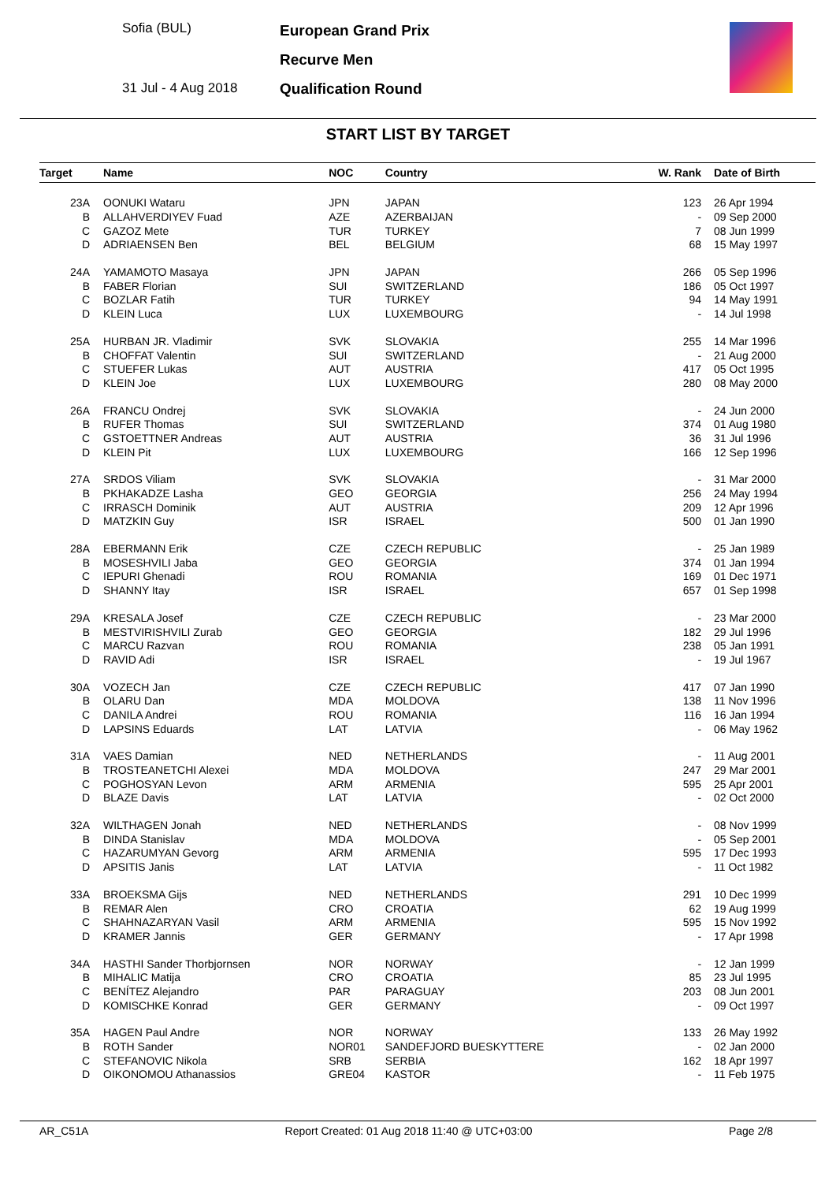Sofia (BUL)
31 Jul - 4 Aug 2018
European Grand Prix
Recurve Men
Qualification Round
START LIST BY TARGET
| Target | Name | NOC | Country | W. Rank | Date of Birth |
| --- | --- | --- | --- | --- | --- |
| 23A | OONUKI Wataru | JPN | JAPAN | 123 | 26 Apr 1994 |
| B | ALLAHVERDIYEV Fuad | AZE | AZERBAIJAN | - | 09 Sep 2000 |
| C | GAZOZ Mete | TUR | TURKEY | 7 | 08 Jun 1999 |
| D | ADRIAENSEN Ben | BEL | BELGIUM | 68 | 15 May 1997 |
| 24A | YAMAMOTO Masaya | JPN | JAPAN | 266 | 05 Sep 1996 |
| B | FABER Florian | SUI | SWITZERLAND | 186 | 05 Oct 1997 |
| C | BOZLAR Fatih | TUR | TURKEY | 94 | 14 May 1991 |
| D | KLEIN Luca | LUX | LUXEMBOURG | - | 14 Jul 1998 |
| 25A | HURBAN JR. Vladimir | SVK | SLOVAKIA | 255 | 14 Mar 1996 |
| B | CHOFFAT Valentin | SUI | SWITZERLAND | - | 21 Aug 2000 |
| C | STUEFER Lukas | AUT | AUSTRIA | 417 | 05 Oct 1995 |
| D | KLEIN Joe | LUX | LUXEMBOURG | 280 | 08 May 2000 |
| 26A | FRANCU Ondrej | SVK | SLOVAKIA | - | 24 Jun 2000 |
| B | RUFER Thomas | SUI | SWITZERLAND | 374 | 01 Aug 1980 |
| C | GSTOETTNER Andreas | AUT | AUSTRIA | 36 | 31 Jul 1996 |
| D | KLEIN Pit | LUX | LUXEMBOURG | 166 | 12 Sep 1996 |
| 27A | SRDOS Viliam | SVK | SLOVAKIA | - | 31 Mar 2000 |
| B | PKHAKADZE Lasha | GEO | GEORGIA | 256 | 24 May 1994 |
| C | IRRASCH Dominik | AUT | AUSTRIA | 209 | 12 Apr 1996 |
| D | MATZKIN Guy | ISR | ISRAEL | 500 | 01 Jan 1990 |
| 28A | EBERMANN Erik | CZE | CZECH REPUBLIC | - | 25 Jan 1989 |
| B | MOSESHVILI Jaba | GEO | GEORGIA | 374 | 01 Jan 1994 |
| C | IEPURI Ghenadi | ROU | ROMANIA | 169 | 01 Dec 1971 |
| D | SHANNY Itay | ISR | ISRAEL | 657 | 01 Sep 1998 |
| 29A | KRESALA Josef | CZE | CZECH REPUBLIC | - | 23 Mar 2000 |
| B | MESTVIRISHVILI Zurab | GEO | GEORGIA | 182 | 29 Jul 1996 |
| C | MARCU Razvan | ROU | ROMANIA | 238 | 05 Jan 1991 |
| D | RAVID Adi | ISR | ISRAEL | - | 19 Jul 1967 |
| 30A | VOZECH Jan | CZE | CZECH REPUBLIC | 417 | 07 Jan 1990 |
| B | OLARU Dan | MDA | MOLDOVA | 138 | 11 Nov 1996 |
| C | DANILA Andrei | ROU | ROMANIA | 116 | 16 Jan 1994 |
| D | LAPSINS Eduards | LAT | LATVIA | - | 06 May 1962 |
| 31A | VAES Damian | NED | NETHERLANDS | - | 11 Aug 2001 |
| B | TROSTEANETCHI Alexei | MDA | MOLDOVA | 247 | 29 Mar 2001 |
| C | POGHOSYAN Levon | ARM | ARMENIA | 595 | 25 Apr 2001 |
| D | BLAZE Davis | LAT | LATVIA | - | 02 Oct 2000 |
| 32A | WILTHAGEN Jonah | NED | NETHERLANDS | - | 08 Nov 1999 |
| B | DINDA Stanislav | MDA | MOLDOVA | - | 05 Sep 2001 |
| C | HAZARUMYAN Gevorg | ARM | ARMENIA | 595 | 17 Dec 1993 |
| D | APSITIS Janis | LAT | LATVIA | - | 11 Oct 1982 |
| 33A | BROEKSMA Gijs | NED | NETHERLANDS | 291 | 10 Dec 1999 |
| B | REMAR Alen | CRO | CROATIA | 62 | 19 Aug 1999 |
| C | SHAHNAZARYAN Vasil | ARM | ARMENIA | 595 | 15 Nov 1992 |
| D | KRAMER Jannis | GER | GERMANY | - | 17 Apr 1998 |
| 34A | HASTHI Sander Thorbjornsen | NOR | NORWAY | - | 12 Jan 1999 |
| B | MIHALIC Matija | CRO | CROATIA | 85 | 23 Jul 1995 |
| C | BENÍTEZ Alejandro | PAR | PARAGUAY | 203 | 08 Jun 2001 |
| D | KOMISCHKE Konrad | GER | GERMANY | - | 09 Oct 1997 |
| 35A | HAGEN Paul Andre | NOR | NORWAY | 133 | 26 May 1992 |
| B | ROTH Sander | NOR01 | SANDEFJORD BUESKYTTERE | - | 02 Jan 2000 |
| C | STEFANOVIC Nikola | SRB | SERBIA | 162 | 18 Apr 1997 |
| D | OIKONOMOU Athanassios | GRE04 | KASTOR | - | 11 Feb 1975 |
AR_C51A Report Created: 01 Aug 2018 11:40 @ UTC+03:00 Page 2/8